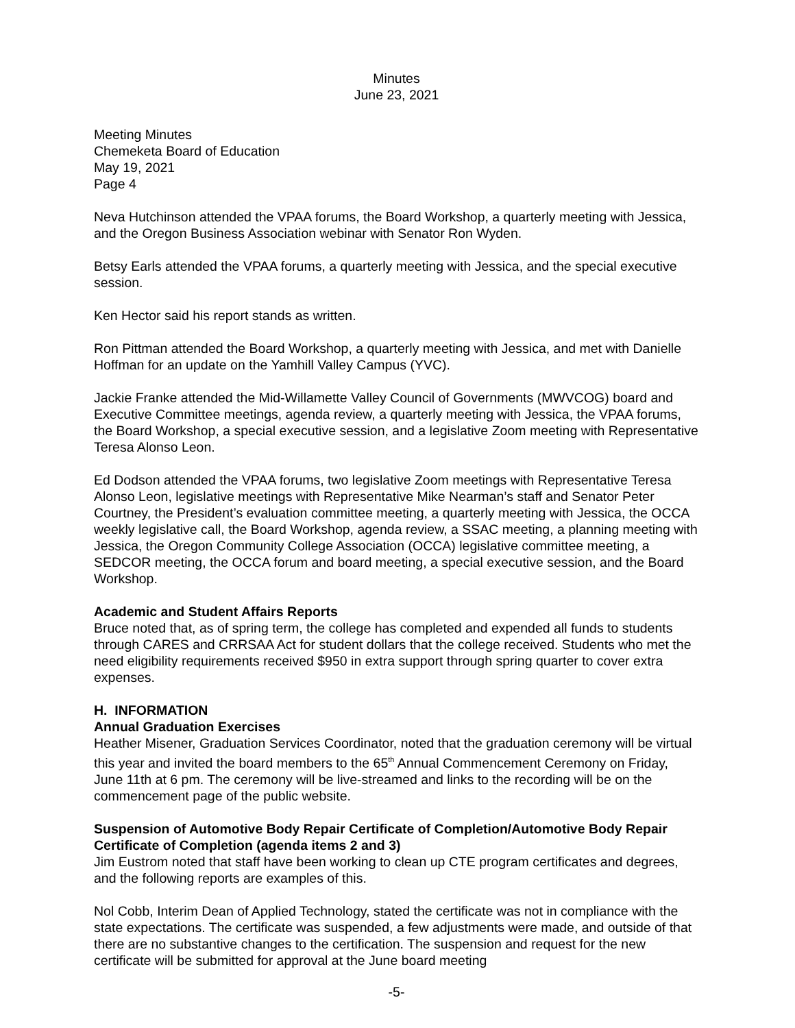Minutes
June 23, 2021
Meeting Minutes
Chemeketa Board of Education
May 19, 2021
Page 4
Neva Hutchinson attended the VPAA forums, the Board Workshop, a quarterly meeting with Jessica, and the Oregon Business Association webinar with Senator Ron Wyden.
Betsy Earls attended the VPAA forums, a quarterly meeting with Jessica, and the special executive session.
Ken Hector said his report stands as written.
Ron Pittman attended the Board Workshop, a quarterly meeting with Jessica, and met with Danielle Hoffman for an update on the Yamhill Valley Campus (YVC).
Jackie Franke attended the Mid-Willamette Valley Council of Governments (MWVCOG) board and Executive Committee meetings, agenda review, a quarterly meeting with Jessica, the VPAA forums, the Board Workshop, a special executive session, and a legislative Zoom meeting with Representative Teresa Alonso Leon.
Ed Dodson attended the VPAA forums, two legislative Zoom meetings with Representative Teresa Alonso Leon, legislative meetings with Representative Mike Nearman’s staff and Senator Peter Courtney, the President’s evaluation committee meeting, a quarterly meeting with Jessica, the OCCA weekly legislative call, the Board Workshop, agenda review, a SSAC meeting, a planning meeting with Jessica, the Oregon Community College Association (OCCA) legislative committee meeting, a SEDCOR meeting, the OCCA forum and board meeting, a special executive session, and the Board Workshop.
Academic and Student Affairs Reports
Bruce noted that, as of spring term, the college has completed and expended all funds to students through CARES and CRRSAA Act for student dollars that the college received. Students who met the need eligibility requirements received $950 in extra support through spring quarter to cover extra expenses.
H. INFORMATION
Annual Graduation Exercises
Heather Misener, Graduation Services Coordinator, noted that the graduation ceremony will be virtual this year and invited the board members to the 65<sup>th</sup> Annual Commencement Ceremony on Friday, June 11th at 6 pm. The ceremony will be live-streamed and links to the recording will be on the commencement page of the public website.
Suspension of Automotive Body Repair Certificate of Completion/Automotive Body Repair Certificate of Completion (agenda items 2 and 3)
Jim Eustrom noted that staff have been working to clean up CTE program certificates and degrees, and the following reports are examples of this.
Nol Cobb, Interim Dean of Applied Technology, stated the certificate was not in compliance with the state expectations. The certificate was suspended, a few adjustments were made, and outside of that there are no substantive changes to the certification. The suspension and request for the new certificate will be submitted for approval at the June board meeting
-5-